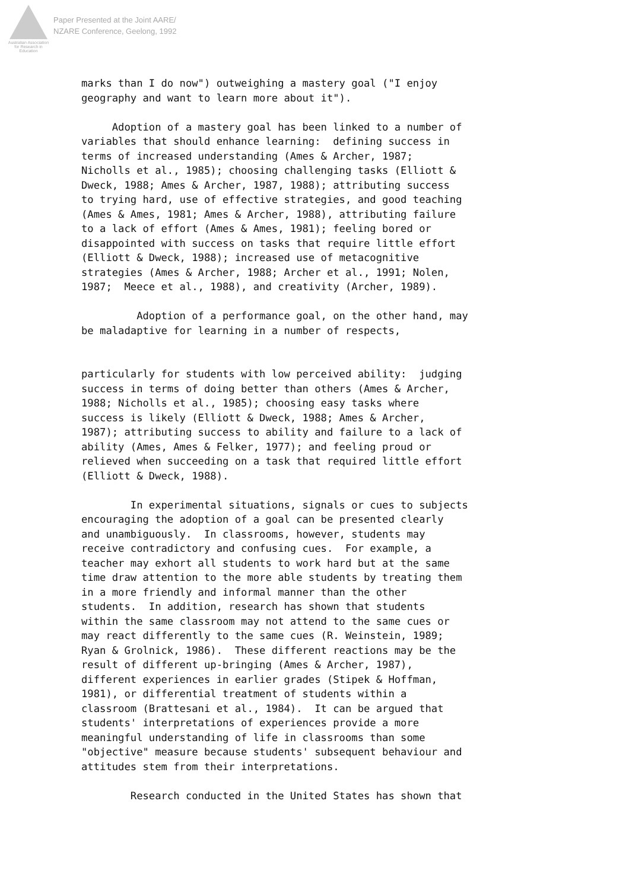Australian Association
for Research in Education
Paper Presented at the Joint AARE/
NZARE Conference, Geelong, 1992
marks than I do now") outweighing a mastery goal ("I enjoy geography and want to learn more about it"). Adoption of a mastery goal has been linked to a number of variables that should enhance learning: defining success in terms of increased understanding (Ames & Archer, 1987; Nicholls et al., 1985); choosing challenging tasks (Elliott & Dweck, 1988; Ames & Archer, 1987, 1988); attributing success to trying hard, use of effective strategies, and good teaching (Ames & Ames, 1981; Ames & Archer, 1988), attributing failure to a lack of effort (Ames & Ames, 1981); feeling bored or disappointed with success on tasks that require little effort (Elliott & Dweck, 1988); increased use of metacognitive strategies (Ames & Archer, 1988; Archer et al., 1991; Nolen, 1987; Meece et al., 1988), and creativity (Archer, 1989). Adoption of a performance goal, on the other hand, may be maladaptive for learning in a number of respects, particularly for students with low perceived ability: judging success in terms of doing better than others (Ames & Archer, 1988; Nicholls et al., 1985); choosing easy tasks where success is likely (Elliott & Dweck, 1988; Ames & Archer, 1987); attributing success to ability and failure to a lack of ability (Ames, Ames & Felker, 1977); and feeling proud or relieved when succeeding on a task that required little effort (Elliott & Dweck, 1988). In experimental situations, signals or cues to subjects encouraging the adoption of a goal can be presented clearly and unambiguously. In classrooms, however, students may receive contradictory and confusing cues. For example, a teacher may exhort all students to work hard but at the same time draw attention to the more able students by treating them in a more friendly and informal manner than the other students. In addition, research has shown that students within the same classroom may not attend to the same cues or may react differently to the same cues (R. Weinstein, 1989; Ryan & Grolnick, 1986). These different reactions may be the result of different up-bringing (Ames & Archer, 1987), different experiences in earlier grades (Stipek & Hoffman, 1981), or differential treatment of students within a classroom (Brattesani et al., 1984). It can be argued that students' interpretations of experiences provide a more meaningful understanding of life in classrooms than some "objective" measure because students' subsequent behaviour and attitudes stem from their interpretations. Research conducted in the United States has shown that